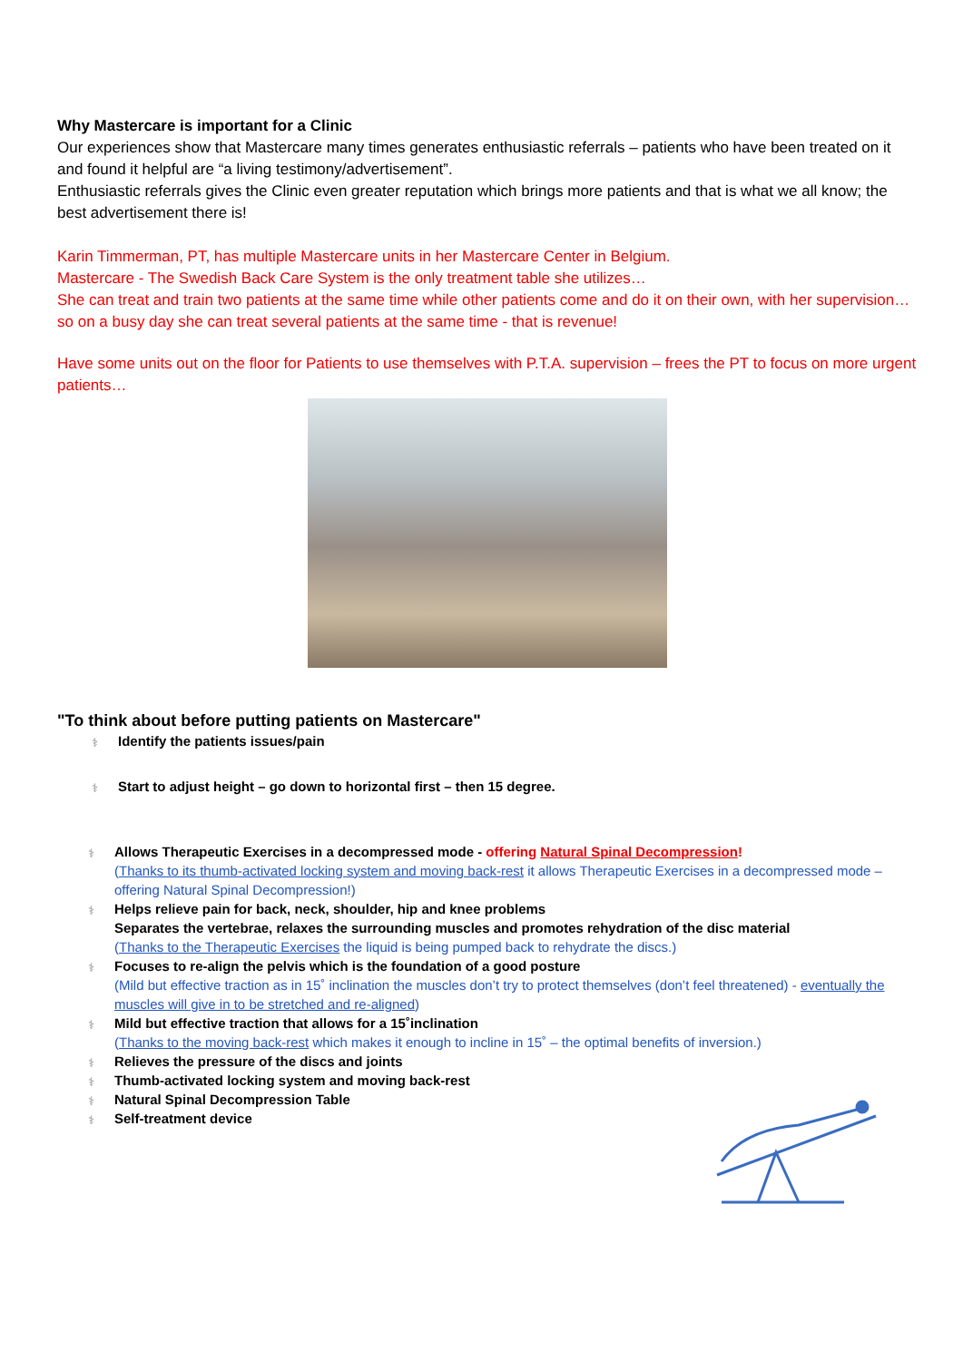Why Mastercare is important for a Clinic
Our experiences show that Mastercare many times generates enthusiastic referrals – patients who have been treated on it and found it helpful are “a living testimony/advertisement”.
Enthusiastic referrals gives the Clinic even greater reputation which brings more patients and that is what we all know; the best advertisement there is!
Karin Timmerman, PT, has multiple Mastercare units in her Mastercare Center in Belgium.
Mastercare - The Swedish Back Care System is the only treatment table she utilizes…
She can treat and train two patients at the same time while other patients come and do it on their own, with her supervision… so on a busy day she can treat several patients at the same time - that is revenue!
Have some units out on the floor for Patients to use themselves with P.T.A. supervision – frees the PT to focus on more urgent patients…
"To think about before putting patients on Mastercare"
⚕ Identify the patients issues/pain
⚕ Start to adjust height – go down to horizontal first – then 15 degree.
⚕ Allows Therapeutic Exercises in a decompressed mode - offering Natural Spinal Decompression!
(Thanks to its thumb-activated locking system and moving back-rest it allows Therapeutic Exercises in a decompressed mode – offering Natural Spinal Decompression!)
⚕ Helps relieve pain for back, neck, shoulder, hip and knee problems
Separates the vertebrae, relaxes the surrounding muscles and promotes rehydration of the disc material
(Thanks to the Therapeutic Exercises the liquid is being pumped back to rehydrate the discs.)
⚕ Focuses to re-align the pelvis which is the foundation of a good posture
(Mild but effective traction as in 15˚ inclination the muscles don’t try to protect themselves (don’t feel threatened) - eventually the muscles will give in to be stretched and re-aligned)
⚕ Mild but effective traction that allows for a 15˚inclination
(Thanks to the moving back-rest which makes it enough to incline in 15˚ – the optimal benefits of inversion.)
⚕ Relieves the pressure of the discs and joints
⚕ Thumb-activated locking system and moving back-rest
⚕ Natural Spinal Decompression Table
⚕ Self-treatment device